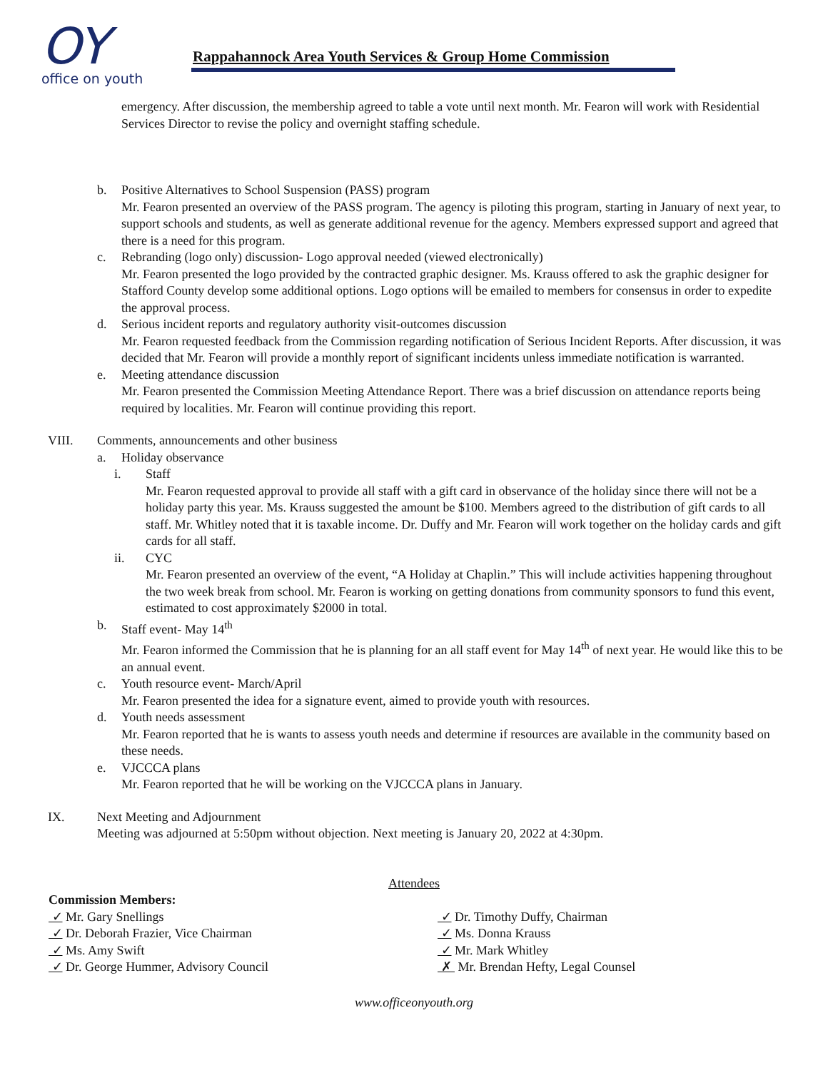OY
office on youth
Rappahannock Area Youth Services & Group Home Commission
emergency. After discussion, the membership agreed to table a vote until next month. Mr. Fearon will work with Residential Services Director to revise the policy and overnight staffing schedule.
b. Positive Alternatives to School Suspension (PASS) program
Mr. Fearon presented an overview of the PASS program. The agency is piloting this program, starting in January of next year, to support schools and students, as well as generate additional revenue for the agency. Members expressed support and agreed that there is a need for this program.
c. Rebranding (logo only) discussion- Logo approval needed (viewed electronically)
Mr. Fearon presented the logo provided by the contracted graphic designer. Ms. Krauss offered to ask the graphic designer for Stafford County develop some additional options. Logo options will be emailed to members for consensus in order to expedite the approval process.
d. Serious incident reports and regulatory authority visit-outcomes discussion
Mr. Fearon requested feedback from the Commission regarding notification of Serious Incident Reports. After discussion, it was decided that Mr. Fearon will provide a monthly report of significant incidents unless immediate notification is warranted.
e. Meeting attendance discussion
Mr. Fearon presented the Commission Meeting Attendance Report. There was a brief discussion on attendance reports being required by localities. Mr. Fearon will continue providing this report.
VIII. Comments, announcements and other business
a. Holiday observance
i. Staff
Mr. Fearon requested approval to provide all staff with a gift card in observance of the holiday since there will not be a holiday party this year. Ms. Krauss suggested the amount be $100. Members agreed to the distribution of gift cards to all staff. Mr. Whitley noted that it is taxable income. Dr. Duffy and Mr. Fearon will work together on the holiday cards and gift cards for all staff.
ii. CYC
Mr. Fearon presented an overview of the event, “A Holiday at Chaplin.” This will include activities happening throughout the two week break from school. Mr. Fearon is working on getting donations from community sponsors to fund this event, estimated to cost approximately $2000 in total.
b. Staff event- May 14<sup>th</sup>
Mr. Fearon informed the Commission that he is planning for an all staff event for May 14<sup>th</sup> of next year. He would like this to be an annual event.
c. Youth resource event- March/April
Mr. Fearon presented the idea for a signature event, aimed to provide youth with resources.
d. Youth needs assessment
Mr. Fearon reported that he is wants to assess youth needs and determine if resources are available in the community based on these needs.
e. VJCCCA plans
Mr. Fearon reported that he will be working on the VJCCCA plans in January.
IX. Next Meeting and Adjournment
Meeting was adjourned at 5:50pm without objection. Next meeting is January 20, 2022 at 4:30pm.
Attendees
Commission Members:
✓ Mr. Gary Snellings
✓ Dr. Deborah Frazier, Vice Chairman
✓ Ms. Amy Swift
✓ Dr. George Hummer, Advisory Council
✓ Dr. Timothy Duffy, Chairman
✓ Ms. Donna Krauss
✓ Mr. Mark Whitley
✗ Mr. Brendan Hefty, Legal Counsel
www.officeonyouth.org